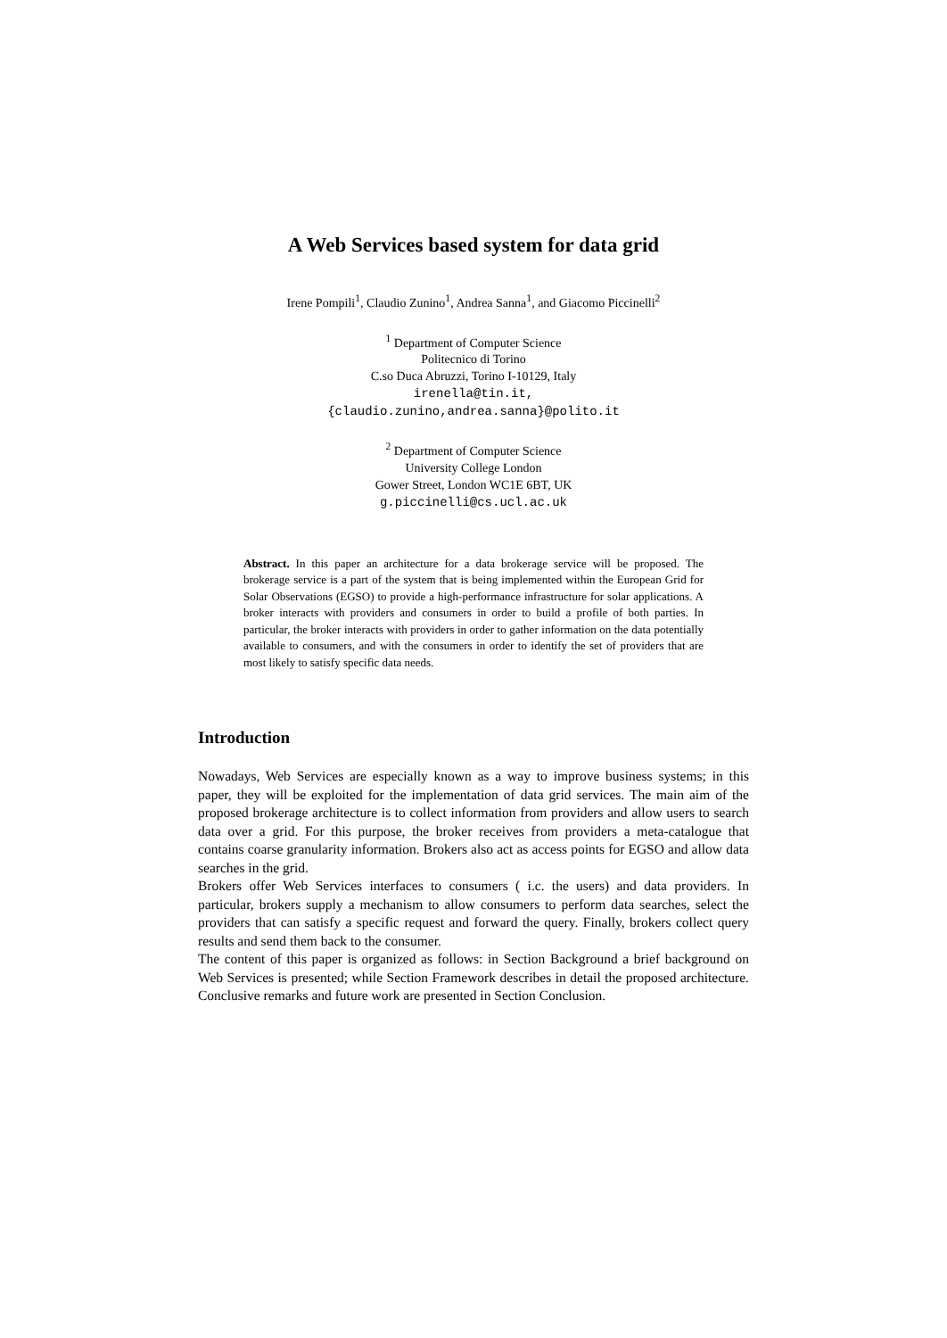A Web Services based system for data grid
Irene Pompili<sup>1</sup>, Claudio Zunino<sup>1</sup>, Andrea Sanna<sup>1</sup>, and Giacomo Piccinelli<sup>2</sup>
<sup>1</sup> Department of Computer Science
Politecnico di Torino
C.so Duca Abruzzi, Torino I-10129, Italy
irenella@tin.it,
{claudio.zunino,andrea.sanna}@polito.it
<sup>2</sup> Department of Computer Science
University College London
Gower Street, London WC1E 6BT, UK
g.piccinelli@cs.ucl.ac.uk
Abstract. In this paper an architecture for a data brokerage service will be proposed. The brokerage service is a part of the system that is being implemented within the European Grid for Solar Observations (EGSO) to provide a high-performance infrastructure for solar applications. A broker interacts with providers and consumers in order to build a profile of both parties. In particular, the broker interacts with providers in order to gather information on the data potentially available to consumers, and with the consumers in order to identify the set of providers that are most likely to satisfy specific data needs.
Introduction
Nowadays, Web Services are especially known as a way to improve business systems; in this paper, they will be exploited for the implementation of data grid services. The main aim of the proposed brokerage architecture is to collect information from providers and allow users to search data over a grid. For this purpose, the broker receives from providers a meta-catalogue that contains coarse granularity information. Brokers also act as access points for EGSO and allow data searches in the grid.
Brokers offer Web Services interfaces to consumers ( i.c. the users) and data providers. In particular, brokers supply a mechanism to allow consumers to perform data searches, select the providers that can satisfy a specific request and forward the query. Finally, brokers collect query results and send them back to the consumer.
The content of this paper is organized as follows: in Section Background a brief background on Web Services is presented; while Section Framework describes in detail the proposed architecture. Conclusive remarks and future work are presented in Section Conclusion.